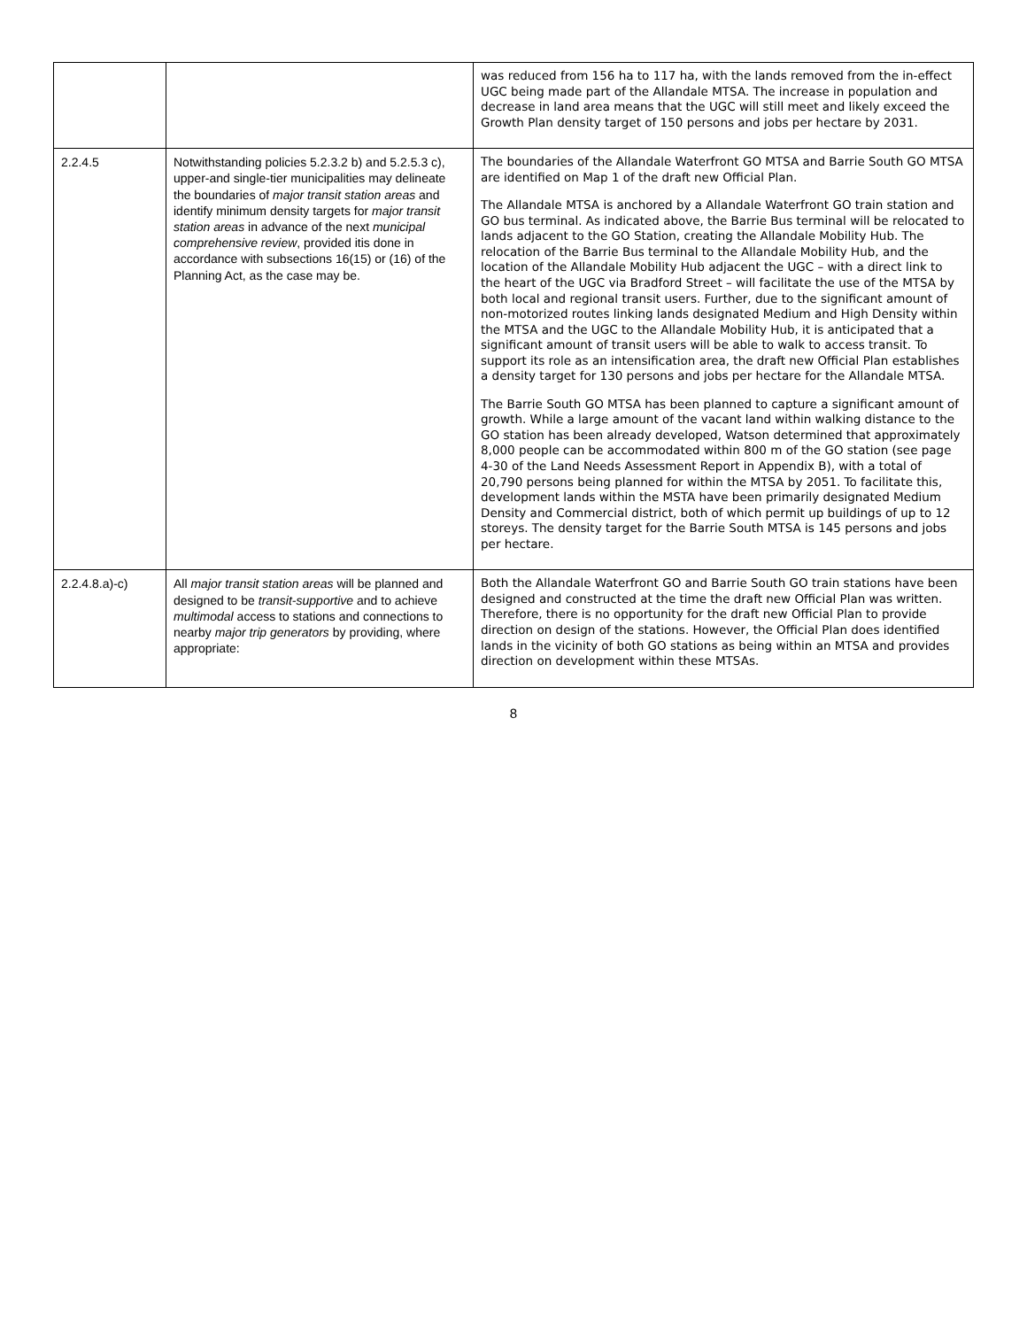| | | was reduced from 156 ha to 117 ha, with the lands removed from the in-effect UGC being made part of the Allandale MTSA. The increase in population and decrease in land area means that the UGC will still meet and likely exceed the Growth Plan density target of 150 persons and jobs per hectare by 2031. |
| 2.2.4.5 | Notwithstanding policies 5.2.3.2 b) and 5.2.5.3 c), upper-and single-tier municipalities may delineate the boundaries of major transit station areas and identify minimum density targets for major transit station areas in advance of the next municipal comprehensive review , provided itis done in accordance with subsections 16(15) or (16) of the Planning Act, as the case may be. | The boundaries of the Allandale Waterfront GO MTSA and Barrie South GO MTSA are identified on Map 1 of the draft new Official Plan. The Allandale MTSA is anchored by a Allandale Waterfront GO train station and GO bus terminal. As indicated above, the Barrie Bus terminal will be relocated to lands adjacent to the GO Station, creating the Allandale Mobility Hub. The relocation of the Barrie Bus terminal to the Allandale Mobility Hub, and the location of the Allandale Mobility Hub adjacent the UGC – with a direct link to the heart of the UGC via Bradford Street – will facilitate the use of the MTSA by both local and regional transit users. Further, due to the significant amount of non-motorized routes linking lands designated Medium and High Density within the MTSA and the UGC to the Allandale Mobility Hub, it is anticipated that a significant amount of transit users will be able to walk to access transit. To support its role as an intensification area, the draft new Official Plan establishes a density target for 130 persons and jobs per hectare for the Allandale MTSA. The Barrie South GO MTSA has been planned to capture a significant amount of growth. While a large amount of the vacant land within walking distance to the GO station has been already developed, Watson determined that approximately 8,000 people can be accommodated within 800 m of the GO station (see page 4-30 of the Land Needs Assessment Report in Appendix B), with a total of 20,790 persons being planned for within the MTSA by 2051. To facilitate this, development lands within the MSTA have been primarily designated Medium Density and Commercial district, both of which permit up buildings of up to 12 storeys. The density target for the Barrie South MTSA is 145 persons and jobs per hectare. |
| 2.2.4.8.a)-c) | All major transit station areas will be planned and designed to be transit-supportive and to achieve multimodal access to stations and connections to nearby major trip generators by providing, where appropriate: | Both the Allandale Waterfront GO and Barrie South GO train stations have been designed and constructed at the time the draft new Official Plan was written. Therefore, there is no opportunity for the draft new Official Plan to provide direction on design of the stations. However, the Official Plan does identified lands in the vicinity of both GO stations as being within an MTSA and provides direction on development within these MTSAs. |
8